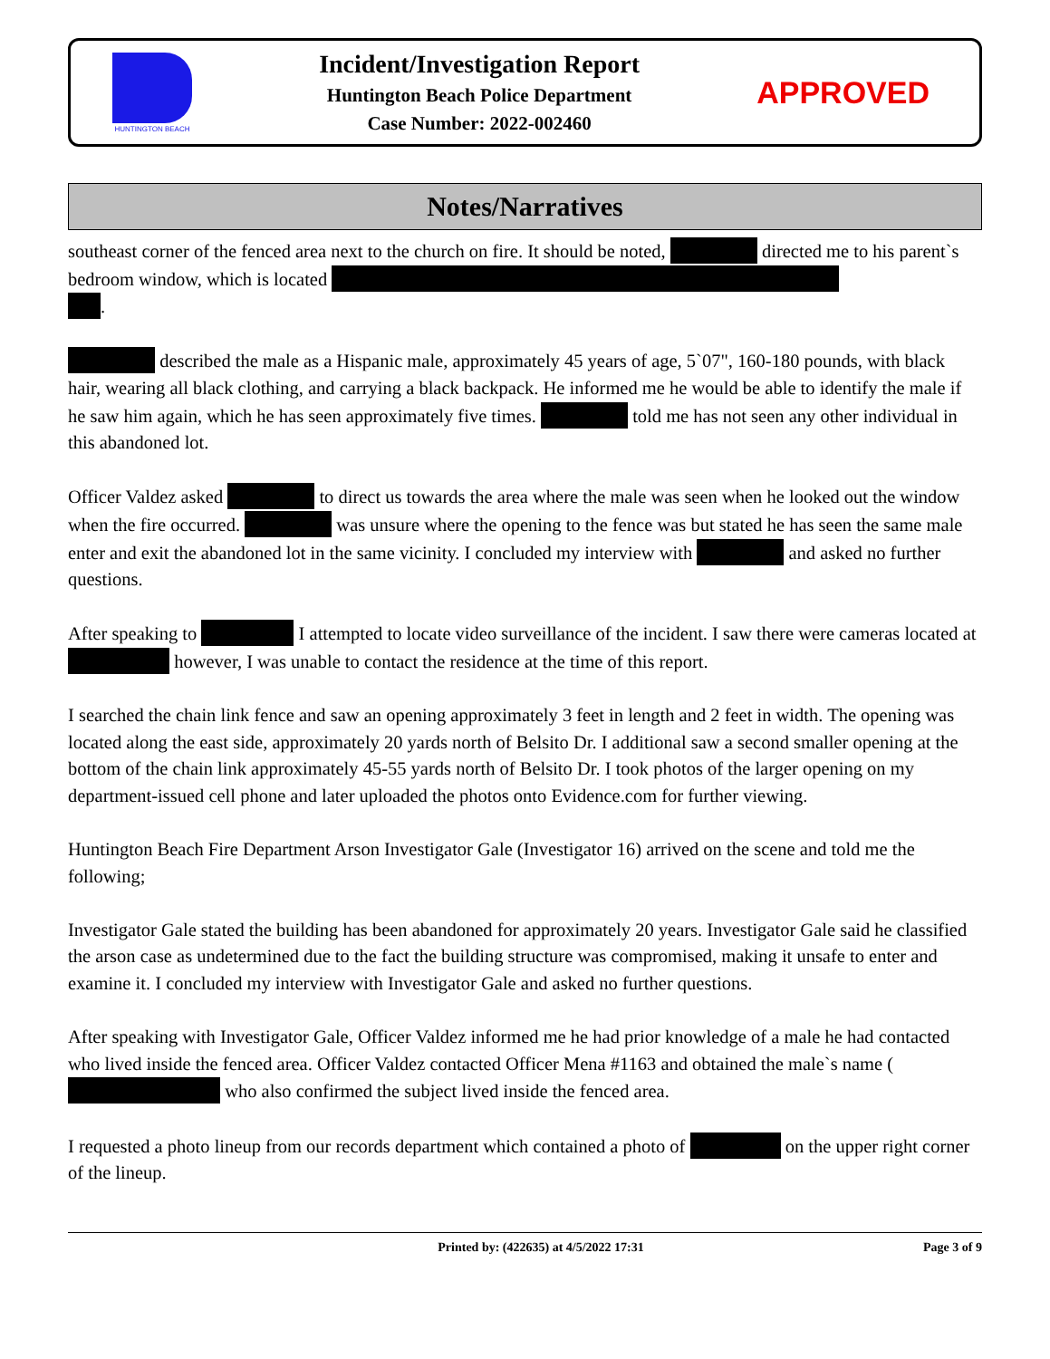HUNTINGTON BEACH
Incident/Investigation Report
Huntington Beach Police Department
Case Number: 2022-002460
APPROVED
Notes/Narratives
southeast corner of the fenced area next to the church on fire. It should be noted, directed me to his parent`s bedroom window, which is located
.
described the male as a Hispanic male, approximately 45 years of age, 5`07", 160-180 pounds, with black hair, wearing all black clothing, and carrying a black backpack. He informed me he would be able to identify the male if he saw him again, which he has seen approximately five times. told me has not seen any other individual in this abandoned lot.
Officer Valdez asked to direct us towards the area where the male was seen when he looked out the window when the fire occurred. was unsure where the opening to the fence was but stated he has seen the same male enter and exit the abandoned lot in the same vicinity. I concluded my interview with and asked no further questions.
After speaking to I attempted to locate video surveillance of the incident. I saw there were cameras located at however, I was unable to contact the residence at the time of this report.
I searched the chain link fence and saw an opening approximately 3 feet in length and 2 feet in width. The opening was located along the east side, approximately 20 yards north of Belsito Dr. I additional saw a second smaller opening at the bottom of the chain link approximately 45-55 yards north of Belsito Dr. I took photos of the larger opening on my department-issued cell phone and later uploaded the photos onto Evidence.com for further viewing.
Huntington Beach Fire Department Arson Investigator Gale (Investigator 16) arrived on the scene and told me the following;
Investigator Gale stated the building has been abandoned for approximately 20 years. Investigator Gale said he classified the arson case as undetermined due to the fact the building structure was compromised, making it unsafe to enter and examine it. I concluded my interview with Investigator Gale and asked no further questions.
After speaking with Investigator Gale, Officer Valdez informed me he had prior knowledge of a male he had contacted who lived inside the fenced area. Officer Valdez contacted Officer Mena #1163 and obtained the male`s name ( who also confirmed the subject lived inside the fenced area.
I requested a photo lineup from our records department which contained a photo of on the upper right corner of the lineup.
Printed by: (422635) at 4/5/2022 17:31 Page 3 of 9